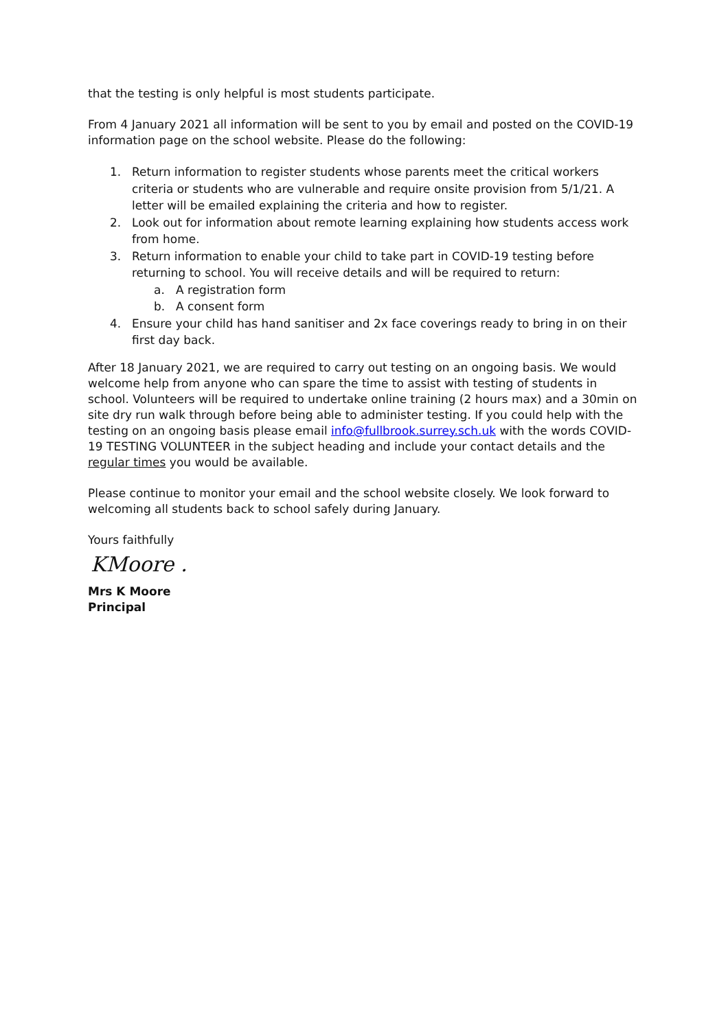that the testing is only helpful is most students participate.
From 4 January 2021 all information will be sent to you by email and posted on the COVID-19 information page on the school website. Please do the following:
1. Return information to register students whose parents meet the critical workers criteria or students who are vulnerable and require onsite provision from 5/1/21. A letter will be emailed explaining the criteria and how to register.
2. Look out for information about remote learning explaining how students access work from home.
3. Return information to enable your child to take part in COVID-19 testing before returning to school. You will receive details and will be required to return:
a. A registration form
b. A consent form
4. Ensure your child has hand sanitiser and 2x face coverings ready to bring in on their first day back.
After 18 January 2021, we are required to carry out testing on an ongoing basis. We would welcome help from anyone who can spare the time to assist with testing of students in school. Volunteers will be required to undertake online training (2 hours max) and a 30min on site dry run walk through before being able to administer testing. If you could help with the testing on an ongoing basis please email info@fullbrook.surrey.sch.uk with the words COVID-19 TESTING VOLUNTEER in the subject heading and include your contact details and the regular times you would be available.
Please continue to monitor your email and the school website closely. We look forward to welcoming all students back to school safely during January.
Yours faithfully
KMoore .
Mrs K Moore
Principal